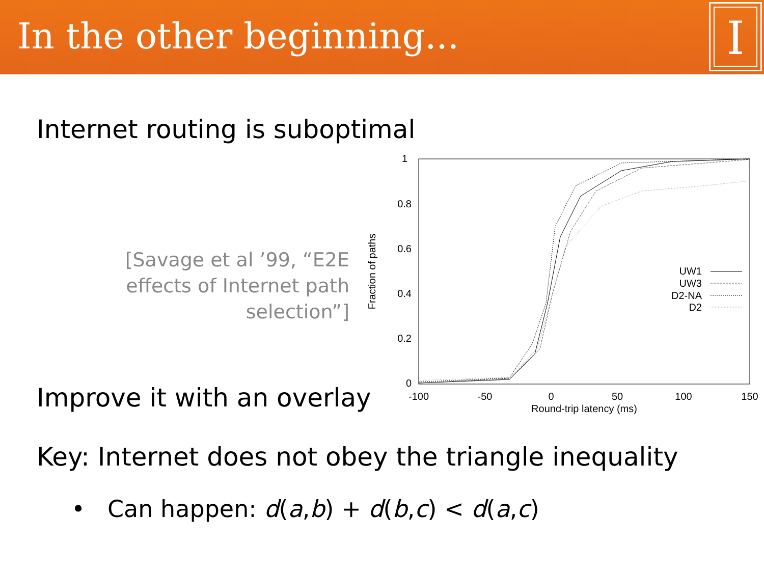In the other beginning...
I
Internet routing is suboptimal
[Savage et al ’99, “E2E effects of Internet path selection”]
1
0.8
0.6
0.4
0.2
0
-100
-50
0
50
100
150
Round-trip latency (ms)
Fraction of paths
UW1
UW3
D2-NA
D2
Improve it with an overlay
Key: Internet does not obey the triangle inequality
• Can happen: d(a,b) + d(b,c) < d(a,c)